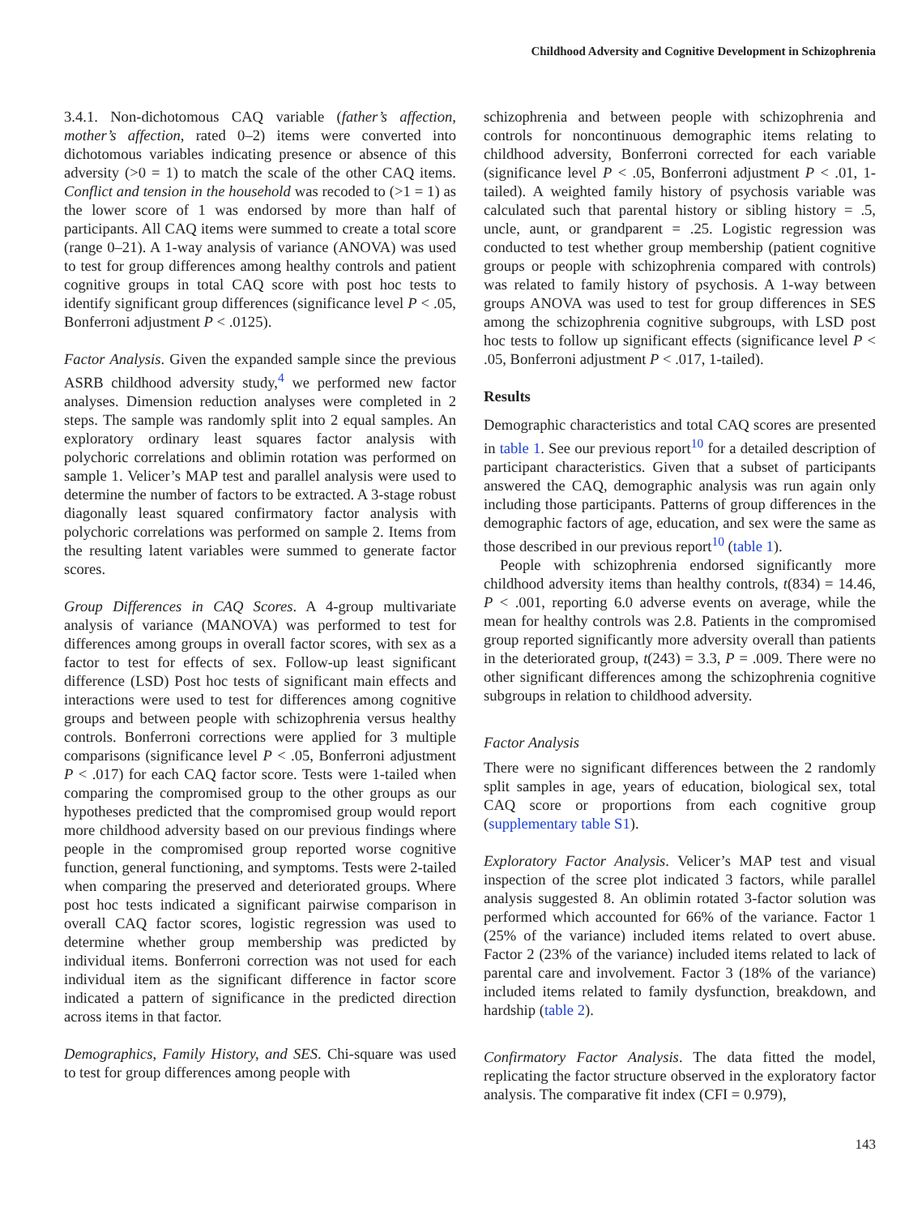Childhood Adversity and Cognitive Development in Schizophrenia
3.4.1. Non-dichotomous CAQ variable (father’s affection, mother’s affection, rated 0–2) items were converted into dichotomous variables indicating presence or absence of this adversity (>0 = 1) to match the scale of the other CAQ items. Conflict and tension in the household was recoded to (>1 = 1) as the lower score of 1 was endorsed by more than half of participants. All CAQ items were summed to create a total score (range 0–21). A 1-way analysis of variance (ANOVA) was used to test for group differences among healthy controls and patient cognitive groups in total CAQ score with post hoc tests to identify significant group differences (significance level P < .05, Bonferroni adjustment P < .0125).
Factor Analysis. Given the expanded sample since the previous ASRB childhood adversity study,<sup>4</sup> we performed new factor analyses. Dimension reduction analyses were completed in 2 steps. The sample was randomly split into 2 equal samples. An exploratory ordinary least squares factor analysis with polychoric correlations and oblimin rotation was performed on sample 1. Velicer’s MAP test and parallel analysis were used to determine the number of factors to be extracted. A 3-stage robust diagonally least squared confirmatory factor analysis with polychoric correlations was performed on sample 2. Items from the resulting latent variables were summed to generate factor scores.
Group Differences in CAQ Scores. A 4-group multivariate analysis of variance (MANOVA) was performed to test for differences among groups in overall factor scores, with sex as a factor to test for effects of sex. Follow-up least significant difference (LSD) Post hoc tests of significant main effects and interactions were used to test for differences among cognitive groups and between people with schizophrenia versus healthy controls. Bonferroni corrections were applied for 3 multiple comparisons (significance level P < .05, Bonferroni adjustment P < .017) for each CAQ factor score. Tests were 1-tailed when comparing the compromised group to the other groups as our hypotheses predicted that the compromised group would report more childhood adversity based on our previous findings where people in the compromised group reported worse cognitive function, general functioning, and symptoms. Tests were 2-tailed when comparing the preserved and deteriorated groups. Where post hoc tests indicated a significant pairwise comparison in overall CAQ factor scores, logistic regression was used to determine whether group membership was predicted by individual items. Bonferroni correction was not used for each individual item as the significant difference in factor score indicated a pattern of significance in the predicted direction across items in that factor.
Demographics, Family History, and SES. Chi-square was used to test for group differences among people with
schizophrenia and between people with schizophrenia and controls for noncontinuous demographic items relating to childhood adversity, Bonferroni corrected for each variable (significance level P < .05, Bonferroni adjustment P < .01, 1-tailed). A weighted family history of psychosis variable was calculated such that parental history or sibling history = .5, uncle, aunt, or grandparent = .25. Logistic regression was conducted to test whether group membership (patient cognitive groups or people with schizophrenia compared with controls) was related to family history of psychosis. A 1-way between groups ANOVA was used to test for group differences in SES among the schizophrenia cognitive subgroups, with LSD post hoc tests to follow up significant effects (significance level P < .05, Bonferroni adjustment P < .017, 1-tailed).
Results
Demographic characteristics and total CAQ scores are presented in table 1. See our previous report<sup>10</sup> for a detailed description of participant characteristics. Given that a subset of participants answered the CAQ, demographic analysis was run again only including those participants. Patterns of group differences in the demographic factors of age, education, and sex were the same as those described in our previous report<sup>10</sup> (table 1).
People with schizophrenia endorsed significantly more childhood adversity items than healthy controls, t(834) = 14.46, P < .001, reporting 6.0 adverse events on average, while the mean for healthy controls was 2.8. Patients in the compromised group reported significantly more adversity overall than patients in the deteriorated group, t(243) = 3.3, P = .009. There were no other significant differences among the schizophrenia cognitive subgroups in relation to childhood adversity.
Factor Analysis
There were no significant differences between the 2 randomly split samples in age, years of education, biological sex, total CAQ score or proportions from each cognitive group (supplementary table S1).
Exploratory Factor Analysis. Velicer’s MAP test and visual inspection of the scree plot indicated 3 factors, while parallel analysis suggested 8. An oblimin rotated 3-factor solution was performed which accounted for 66% of the variance. Factor 1 (25% of the variance) included items related to overt abuse. Factor 2 (23% of the variance) included items related to lack of parental care and involvement. Factor 3 (18% of the variance) included items related to family dysfunction, breakdown, and hardship (table 2).
Confirmatory Factor Analysis. The data fitted the model, replicating the factor structure observed in the exploratory factor analysis. The comparative fit index (CFI = 0.979),
143